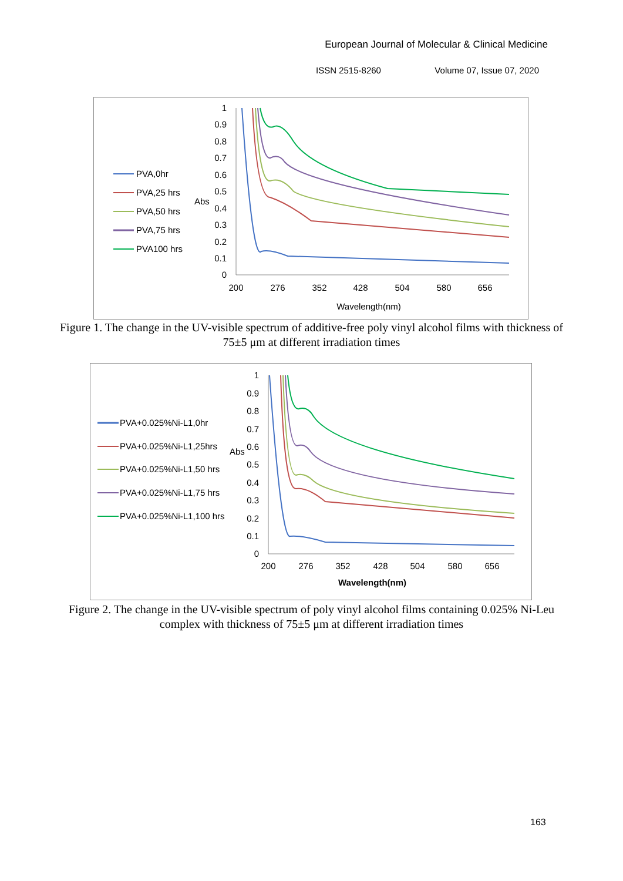European Journal of Molecular & Clinical Medicine
ISSN 2515-8260 Volume 07, Issue 07, 2020
PVA,0hr
PVA,25 hrs
PVA,50 hrs
PVA,75 hrs
PVA100 hrs
Abs
1
0.9
0.8
0.7
0.6
0.5
0.4
0.3
0.2
0.1
0
200
276
352
428
504
580
656
Wavelength(nm)
Figure 1. The change in the UV-visible spectrum of additive-free poly vinyl alcohol films with thickness of 75±5 μm at different irradiation times
PVA+0.025%Ni-L1,0hr
PVA+0.025%Ni-L1,25hrs
PVA+0.025%Ni-L1,50 hrs
PVA+0.025%Ni-L1,75 hrs
PVA+0.025%Ni-L1,100 hrs
Abs
1
0.9
0.8
0.7
0.6
0.5
0.4
0.3
0.2
0.1
0
200
276
352
428
504
580
656
Wavelength(nm)
Figure 2. The change in the UV-visible spectrum of poly vinyl alcohol films containing 0.025% Ni-Leu complex with thickness of 75±5 μm at different irradiation times
163